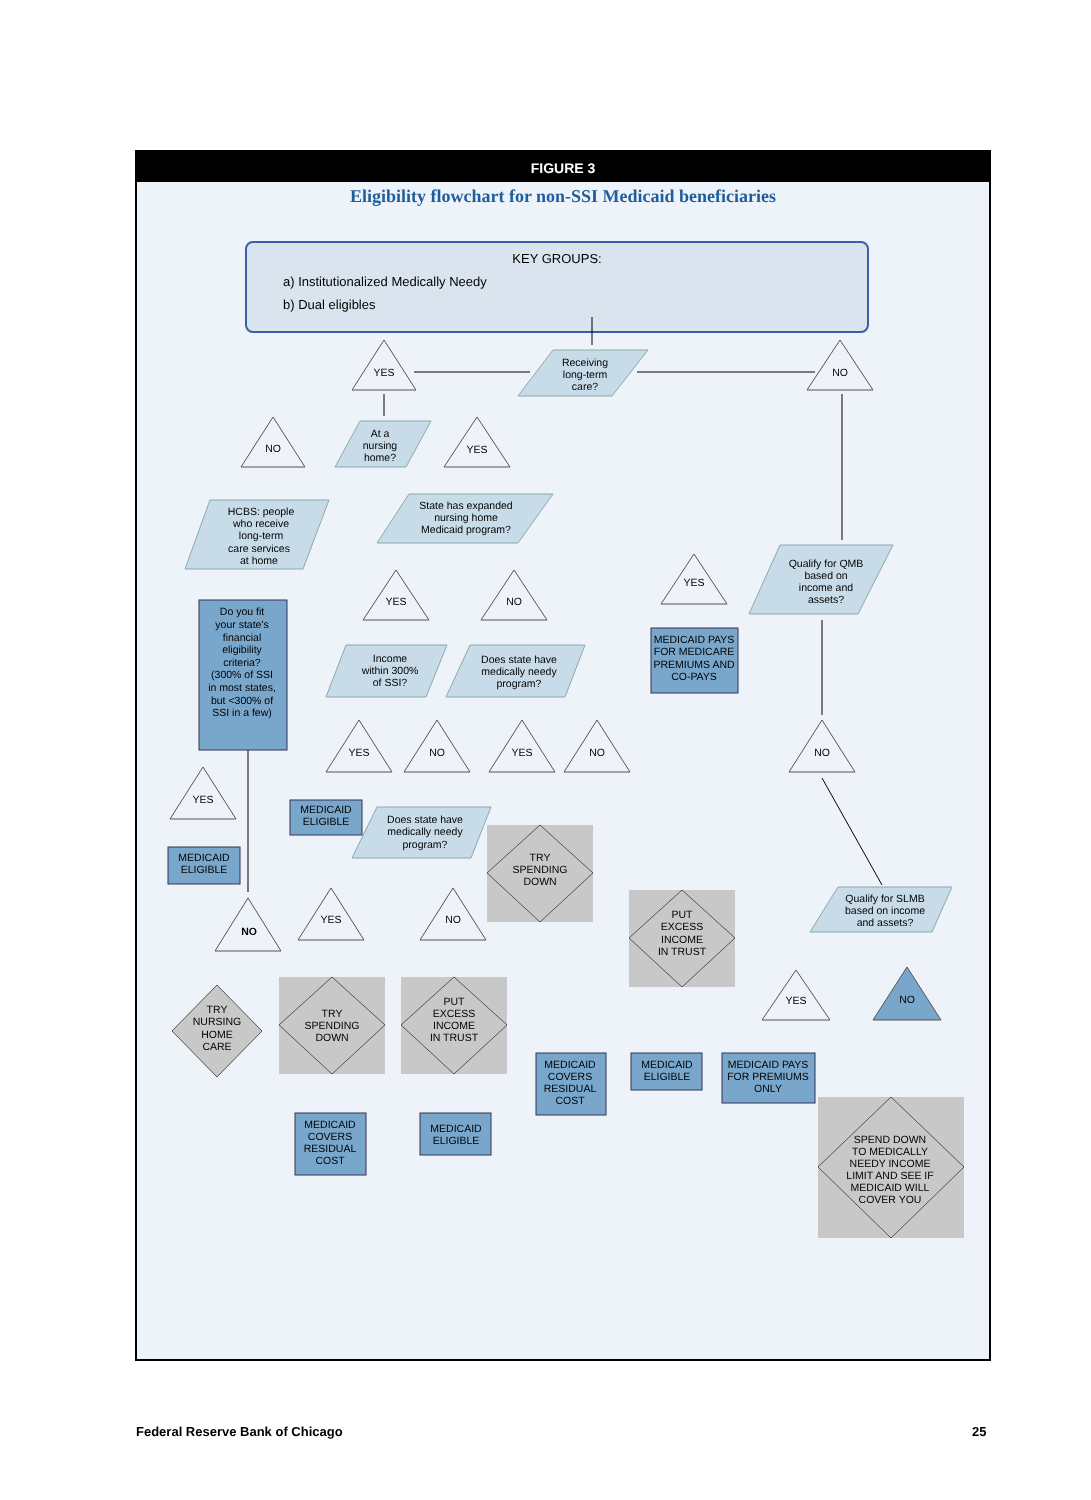FIGURE 3
Eligibility flowchart for non-SSI Medicaid beneficiaries
KEY GROUPS:
a) Institutionalized Medically Needy
b) Dual eligibles
Receiving
long-term
care?
YES
NO
At a
nursing
home?
NO
YES
HCBS: people
who receive
long-term
care services
at home
State has expanded
nursing home
Medicaid program?
YES
NO
Do you fit
your state's
financial
eligibility
criteria?
(300% of SSI
in most states,
but <300% of
SSI in a few)
Income
within 300%
of SSI?
Does state have
medically needy
program?
Qualify for QMB
based on
income and
assets?
YES
MEDICAID PAYS
FOR MEDICARE
PREMIUMS AND
CO-PAYS
YES
NO
YES
NO
NO
YES
MEDICAID
ELIGIBLE
Does state have
medically needy
program?
MEDICAID
ELIGIBLE
TRY
SPENDING
DOWN
Qualify for SLMB
based on income
and assets?
PUT
EXCESS
INCOME
IN TRUST
NO
YES
NO
YES
NO
TRY
NURSING
HOME
CARE
TRY
SPENDING
DOWN
PUT
EXCESS
INCOME
IN TRUST
MEDICAID
COVERS
RESIDUAL
COST
MEDICAID
ELIGIBLE
MEDICAID PAYS
FOR PREMIUMS
ONLY
MEDICAID
COVERS
RESIDUAL
COST
MEDICAID
ELIGIBLE
SPEND DOWN
TO MEDICALLY
NEEDY INCOME
LIMIT AND SEE IF
MEDICAID WILL
COVER YOU
Federal Reserve Bank of Chicago
25